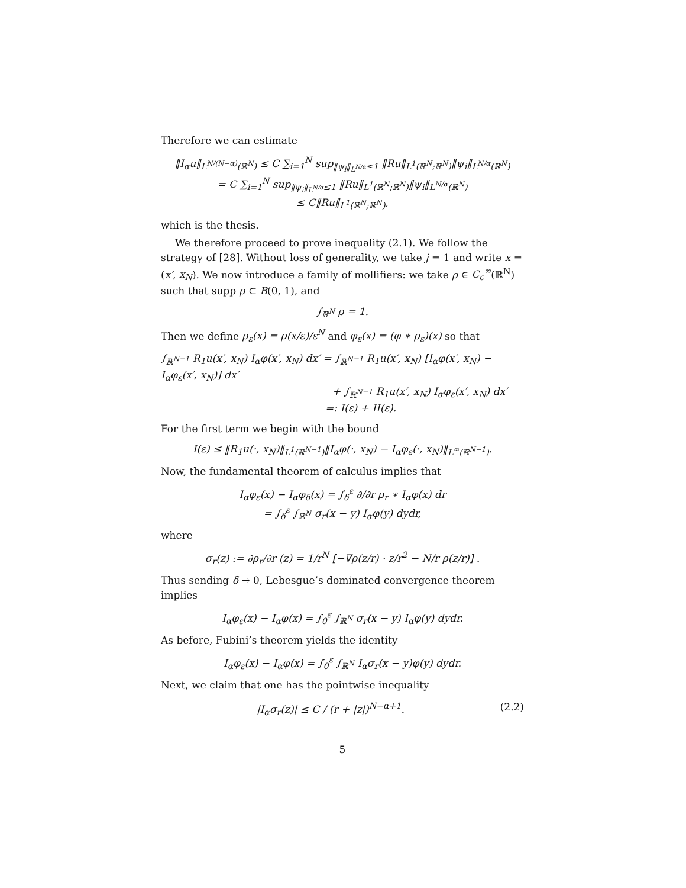Therefore we can estimate
‖I<sub>α</sub>u‖<sub>L<sup>N/(N−α)</sup>(ℝ<sup>N</sup>)</sub> ≤ C ∑<sub>i=1</sub><sup>N</sup> sup<sub>‖ψ<sub>i</sub>‖<sub>L<sup>N/α</sup></sub>≤1</sub> ‖Ru‖<sub>L<sup>1</sup>(ℝ<sup>N</sup>;ℝ<sup>N</sup>)</sub>‖ψ<sub>i</sub>‖<sub>L<sup>N/α</sup>(ℝ<sup>N</sup>)</sub>
= C ∑<sub>i=1</sub><sup>N</sup> sup<sub>‖ψ<sub>i</sub>‖<sub>L<sup>N/α</sup></sub>≤1</sub> ‖Ru‖<sub>L<sup>1</sup>(ℝ<sup>N</sup>;ℝ<sup>N</sup>)</sub>‖ψ<sub>i</sub>‖<sub>L<sup>N/α</sup>(ℝ<sup>N</sup>)</sub>
≤ C‖Ru‖<sub>L<sup>1</sup>(ℝ<sup>N</sup>;ℝ<sup>N</sup>)</sub>,
which is the thesis.
We therefore proceed to prove inequality (2.1). We follow the strategy of [28]. Without loss of generality, we take j = 1 and write x = (x′, x<sub>N</sub>). We now introduce a family of mollifiers: we take ρ ∈ C<sub>c</sub><sup>∞</sup>(ℝ<sup>N</sup>) such that supp ρ ⊂ B(0, 1), and
∫<sub>ℝ<sup>N</sup></sub> ρ = 1.
Then we define ρ<sub>ε</sub>(x) = ρ(x/ε)/ε<sup>N</sup> and φ<sub>ε</sub>(x) = (φ ∗ ρ<sub>ε</sub>)(x) so that
∫<sub>ℝ<sup>N−1</sup></sub> R<sub>1</sub>u(x′, x<sub>N</sub>) I<sub>α</sub>φ(x′, x<sub>N</sub>) dx′ = ∫<sub>ℝ<sup>N−1</sup></sub> R<sub>1</sub>u(x′, x<sub>N</sub>) [I<sub>α</sub>φ(x′, x<sub>N</sub>) − I<sub>α</sub>φ<sub>ε</sub>(x′, x<sub>N</sub>)] dx′
+ ∫<sub>ℝ<sup>N−1</sup></sub> R<sub>1</sub>u(x′, x<sub>N</sub>) I<sub>α</sub>φ<sub>ε</sub>(x′, x<sub>N</sub>) dx′
=: I(ε) + II(ε).
For the first term we begin with the bound
I(ε) ≤ ‖R<sub>1</sub>u(·, x<sub>N</sub>)‖<sub>L<sup>1</sup>(ℝ<sup>N−1</sup>)</sub>‖I<sub>α</sub>φ(·, x<sub>N</sub>) − I<sub>α</sub>φ<sub>ε</sub>(·, x<sub>N</sub>)‖<sub>L<sup>∞</sup>(ℝ<sup>N−1</sup>)</sub>.
Now, the fundamental theorem of calculus implies that
I<sub>α</sub>φ<sub>ε</sub>(x) − I<sub>α</sub>φ<sub>δ</sub>(x) = ∫<sub>δ</sub><sup>ε</sup> ∂/∂r ρ<sub>r</sub> ∗ I<sub>α</sub>φ(x) dr
= ∫<sub>δ</sub><sup>ε</sup> ∫<sub>ℝ<sup>N</sup></sub> σ<sub>r</sub>(x − y) I<sub>α</sub>φ(y) dydr,
where
σ<sub>r</sub>(z) := ∂ρ<sub>r</sub>/∂r (z) = 1/r<sup>N</sup> [−∇ρ(z/r) · z/r<sup>2</sup> − N/r ρ(z/r)] .
Thus sending δ → 0, Lebesgue’s dominated convergence theorem implies
I<sub>α</sub>φ<sub>ε</sub>(x) − I<sub>α</sub>φ(x) = ∫<sub>0</sub><sup>ε</sup> ∫<sub>ℝ<sup>N</sup></sub> σ<sub>r</sub>(x − y) I<sub>α</sub>φ(y) dydr.
As before, Fubini’s theorem yields the identity
I<sub>α</sub>φ<sub>ε</sub>(x) − I<sub>α</sub>φ(x) = ∫<sub>0</sub><sup>ε</sup> ∫<sub>ℝ<sup>N</sup></sub> I<sub>α</sub>σ<sub>r</sub>(x − y)φ(y) dydr.
Next, we claim that one has the pointwise inequality
|I<sub>α</sub>σ<sub>r</sub>(z)| ≤ C / (r + |z|)<sup>N−α+1</sup>. (2.2)
5